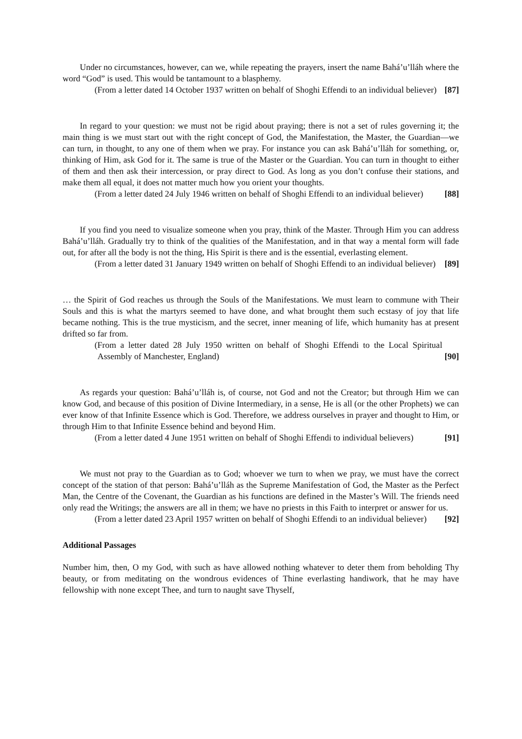Under no circumstances, however, can we, while repeating the prayers, insert the name Bahá’u’lláh where the word “God” is used. This would be tantamount to a blasphemy.
(From a letter dated 14 October 1937 written on behalf of Shoghi Effendi to an individual believer) [87]
In regard to your question: we must not be rigid about praying; there is not a set of rules governing it; the main thing is we must start out with the right concept of God, the Manifestation, the Master, the Guardian—we can turn, in thought, to any one of them when we pray. For instance you can ask Bahá’u’lláh for something, or, thinking of Him, ask God for it. The same is true of the Master or the Guardian. You can turn in thought to either of them and then ask their intercession, or pray direct to God. As long as you don’t confuse their stations, and make them all equal, it does not matter much how you orient your thoughts.
(From a letter dated 24 July 1946 written on behalf of Shoghi Effendi to an individual believer) [88]
If you find you need to visualize someone when you pray, think of the Master. Through Him you can address Bahá’u’lláh. Gradually try to think of the qualities of the Manifestation, and in that way a mental form will fade out, for after all the body is not the thing, His Spirit is there and is the essential, everlasting element.
(From a letter dated 31 January 1949 written on behalf of Shoghi Effendi to an individual believer) [89]
… the Spirit of God reaches us through the Souls of the Manifestations. We must learn to commune with Their Souls and this is what the martyrs seemed to have done, and what brought them such ecstasy of joy that life became nothing. This is the true mysticism, and the secret, inner meaning of life, which humanity has at present drifted so far from.
(From a letter dated 28 July 1950 written on behalf of Shoghi Effendi to the Local Spiritual Assembly of Manchester, England) [90]
As regards your question: Bahá’u’lláh is, of course, not God and not the Creator; but through Him we can know God, and because of this position of Divine Intermediary, in a sense, He is all (or the other Prophets) we can ever know of that Infinite Essence which is God. Therefore, we address ourselves in prayer and thought to Him, or through Him to that Infinite Essence behind and beyond Him.
(From a letter dated 4 June 1951 written on behalf of Shoghi Effendi to individual believers) [91]
We must not pray to the Guardian as to God; whoever we turn to when we pray, we must have the correct concept of the station of that person: Bahá’u’lláh as the Supreme Manifestation of God, the Master as the Perfect Man, the Centre of the Covenant, the Guardian as his functions are defined in the Master’s Will. The friends need only read the Writings; the answers are all in them; we have no priests in this Faith to interpret or answer for us.
(From a letter dated 23 April 1957 written on behalf of Shoghi Effendi to an individual believer) [92]
Additional Passages
Number him, then, O my God, with such as have allowed nothing whatever to deter them from beholding Thy beauty, or from meditating on the wondrous evidences of Thine everlasting handiwork, that he may have fellowship with none except Thee, and turn to naught save Thyself,